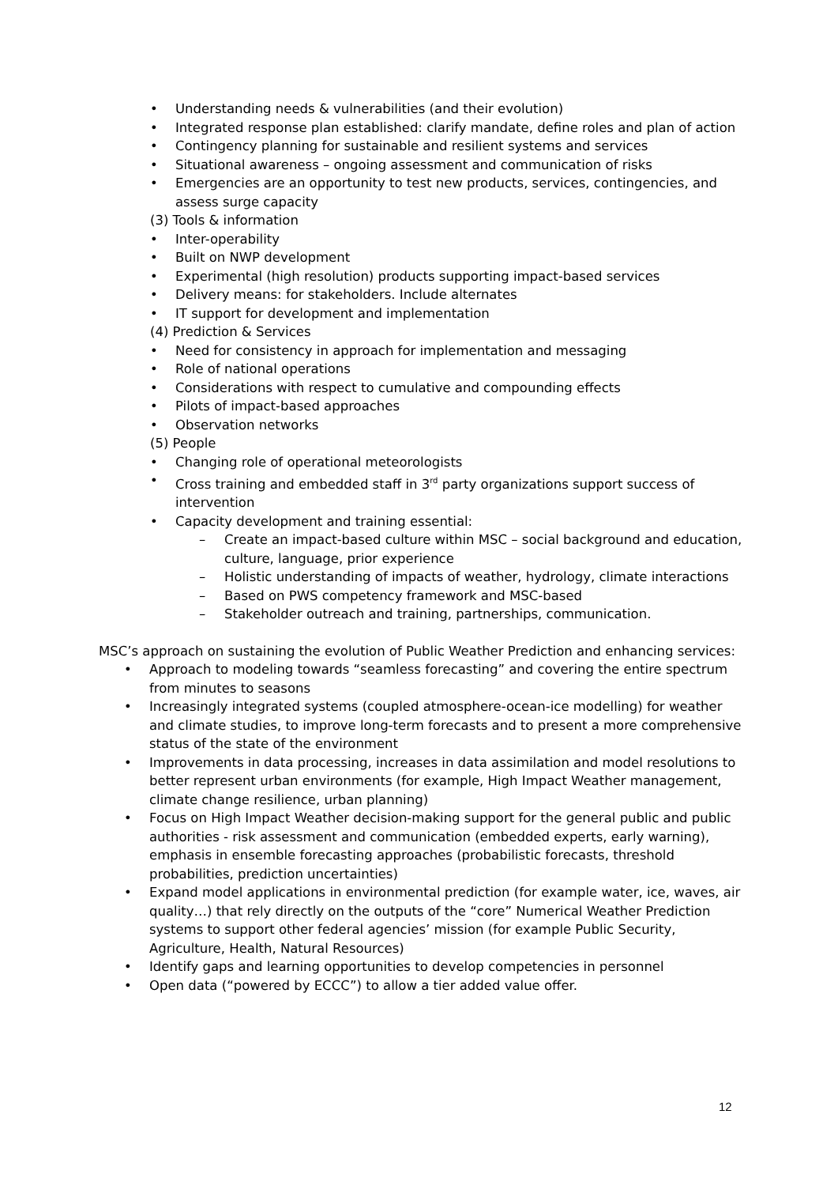• Understanding needs & vulnerabilities (and their evolution)
• Integrated response plan established: clarify mandate, define roles and plan of action
• Contingency planning for sustainable and resilient systems and services
• Situational awareness – ongoing assessment and communication of risks
• Emergencies are an opportunity to test new products, services, contingencies, and assess surge capacity
(3) Tools & information
• Inter-operability
• Built on NWP development
• Experimental (high resolution) products supporting impact-based services
• Delivery means: for stakeholders. Include alternates
• IT support for development and implementation
(4) Prediction & Services
• Need for consistency in approach for implementation and messaging
• Role of national operations
• Considerations with respect to cumulative and compounding effects
• Pilots of impact-based approaches
• Observation networks
(5) People
• Changing role of operational meteorologists
• Cross training and embedded staff in 3<sup>rd</sup> party organizations support success of intervention
• Capacity development and training essential:
– Create an impact-based culture within MSC – social background and education, culture, language, prior experience
– Holistic understanding of impacts of weather, hydrology, climate interactions
– Based on PWS competency framework and MSC-based
– Stakeholder outreach and training, partnerships, communication.
MSC’s approach on sustaining the evolution of Public Weather Prediction and enhancing services:
• Approach to modeling towards “seamless forecasting” and covering the entire spectrum from minutes to seasons
• Increasingly integrated systems (coupled atmosphere-ocean-ice modelling) for weather and climate studies, to improve long-term forecasts and to present a more comprehensive status of the state of the environment
• Improvements in data processing, increases in data assimilation and model resolutions to better represent urban environments (for example, High Impact Weather management, climate change resilience, urban planning)
• Focus on High Impact Weather decision-making support for the general public and public authorities - risk assessment and communication (embedded experts, early warning), emphasis in ensemble forecasting approaches (probabilistic forecasts, threshold probabilities, prediction uncertainties)
• Expand model applications in environmental prediction (for example water, ice, waves, air quality…) that rely directly on the outputs of the “core” Numerical Weather Prediction systems to support other federal agencies’ mission (for example Public Security, Agriculture, Health, Natural Resources)
• Identify gaps and learning opportunities to develop competencies in personnel
• Open data (“powered by ECCC”) to allow a tier added value offer.
12